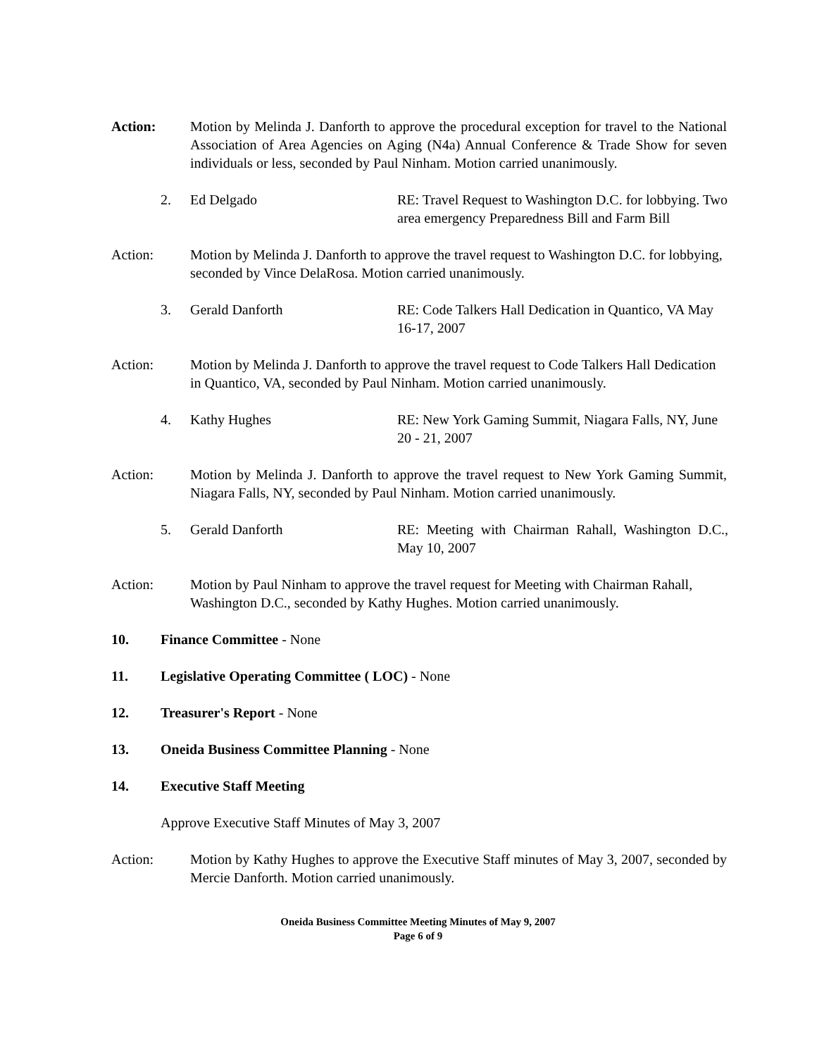Action: Motion by Melinda J. Danforth to approve the procedural exception for travel to the National Association of Area Agencies on Aging (N4a) Annual Conference & Trade Show for seven individuals or less, seconded by Paul Ninham. Motion carried unanimously.
2. Ed Delgado RE: Travel Request to Washington D.C. for lobbying. Two area emergency Preparedness Bill and Farm Bill
Action: Motion by Melinda J. Danforth to approve the travel request to Washington D.C. for lobbying, seconded by Vince DelaRosa. Motion carried unanimously.
3. Gerald Danforth RE: Code Talkers Hall Dedication in Quantico, VA May 16-17, 2007
Action: Motion by Melinda J. Danforth to approve the travel request to Code Talkers Hall Dedication in Quantico, VA, seconded by Paul Ninham. Motion carried unanimously.
4. Kathy Hughes RE: New York Gaming Summit, Niagara Falls, NY, June 20 - 21, 2007
Action: Motion by Melinda J. Danforth to approve the travel request to New York Gaming Summit, Niagara Falls, NY, seconded by Paul Ninham. Motion carried unanimously.
5. Gerald Danforth RE: Meeting with Chairman Rahall, Washington D.C., May 10, 2007
Action: Motion by Paul Ninham to approve the travel request for Meeting with Chairman Rahall, Washington D.C., seconded by Kathy Hughes. Motion carried unanimously.
10. Finance Committee - None
11. Legislative Operating Committee ( LOC) - None
12. Treasurer's Report - None
13. Oneida Business Committee Planning - None
14. Executive Staff Meeting
Approve Executive Staff Minutes of May 3, 2007
Action: Motion by Kathy Hughes to approve the Executive Staff minutes of May 3, 2007, seconded by Mercie Danforth. Motion carried unanimously.
Oneida Business Committee Meeting Minutes of May 9, 2007
Page 6 of 9